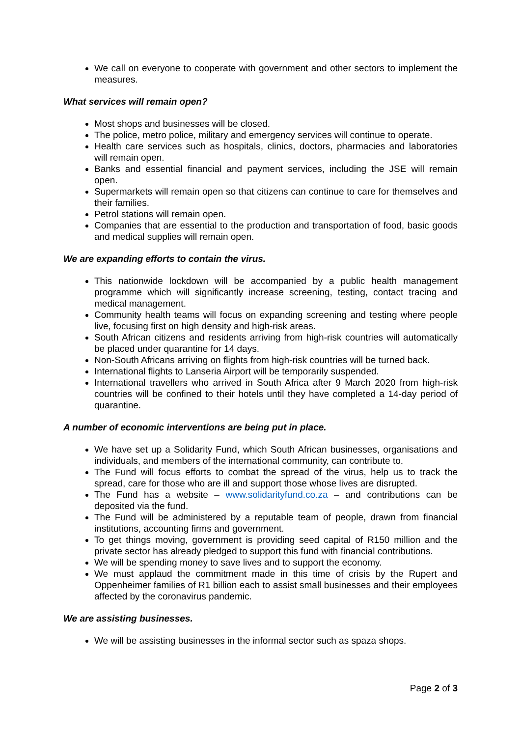We call on everyone to cooperate with government and other sectors to implement the measures.
What services will remain open?
Most shops and businesses will be closed.
The police, metro police, military and emergency services will continue to operate.
Health care services such as hospitals, clinics, doctors, pharmacies and laboratories will remain open.
Banks and essential financial and payment services, including the JSE will remain open.
Supermarkets will remain open so that citizens can continue to care for themselves and their families.
Petrol stations will remain open.
Companies that are essential to the production and transportation of food, basic goods and medical supplies will remain open.
We are expanding efforts to contain the virus.
This nationwide lockdown will be accompanied by a public health management programme which will significantly increase screening, testing, contact tracing and medical management.
Community health teams will focus on expanding screening and testing where people live, focusing first on high density and high-risk areas.
South African citizens and residents arriving from high-risk countries will automatically be placed under quarantine for 14 days.
Non-South Africans arriving on flights from high-risk countries will be turned back.
International flights to Lanseria Airport will be temporarily suspended.
International travellers who arrived in South Africa after 9 March 2020 from high-risk countries will be confined to their hotels until they have completed a 14-day period of quarantine.
A number of economic interventions are being put in place.
We have set up a Solidarity Fund, which South African businesses, organisations and individuals, and members of the international community, can contribute to.
The Fund will focus efforts to combat the spread of the virus, help us to track the spread, care for those who are ill and support those whose lives are disrupted.
The Fund has a website – www.solidarityfund.co.za – and contributions can be deposited via the fund.
The Fund will be administered by a reputable team of people, drawn from financial institutions, accounting firms and government.
To get things moving, government is providing seed capital of R150 million and the private sector has already pledged to support this fund with financial contributions.
We will be spending money to save lives and to support the economy.
We must applaud the commitment made in this time of crisis by the Rupert and Oppenheimer families of R1 billion each to assist small businesses and their employees affected by the coronavirus pandemic.
We are assisting businesses.
We will be assisting businesses in the informal sector such as spaza shops.
Page 2 of 3